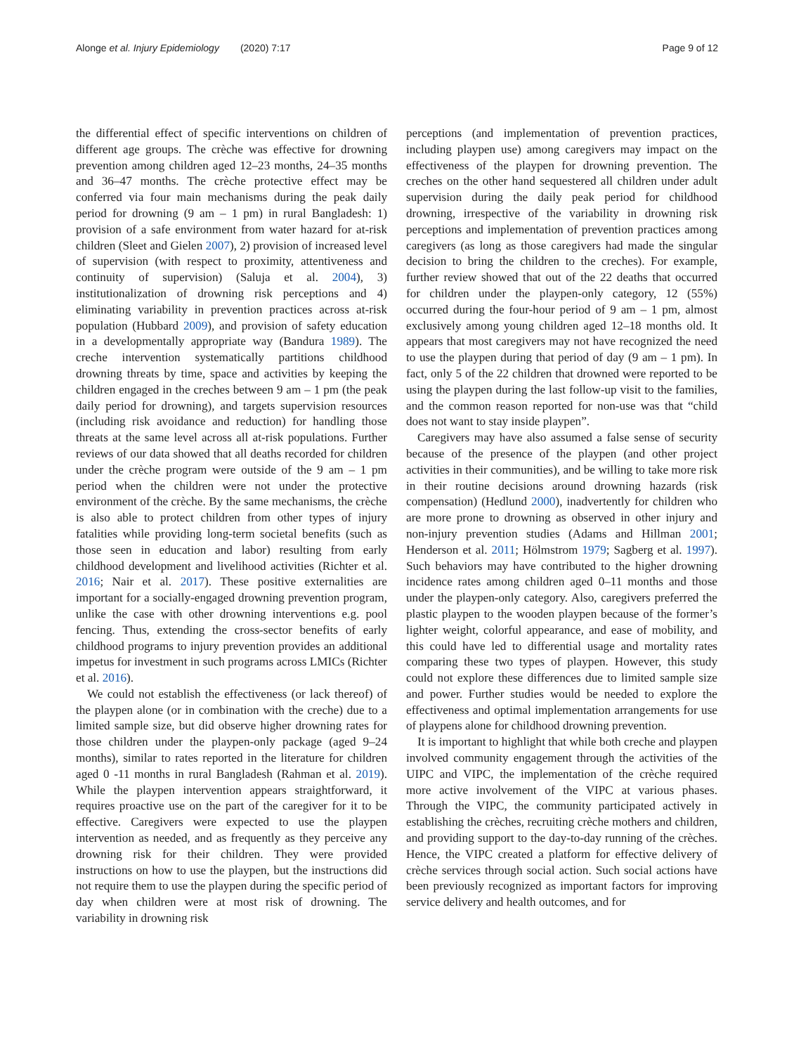Alonge et al. Injury Epidemiology (2020) 7:17
Page 9 of 12
the differential effect of specific interventions on children of different age groups. The crèche was effective for drowning prevention among children aged 12–23 months, 24–35 months and 36–47 months. The crèche protective effect may be conferred via four main mechanisms during the peak daily period for drowning (9 am – 1 pm) in rural Bangladesh: 1) provision of a safe environment from water hazard for at-risk children (Sleet and Gielen 2007), 2) provision of increased level of supervision (with respect to proximity, attentiveness and continuity of supervision) (Saluja et al. 2004), 3) institutionalization of drowning risk perceptions and 4) eliminating variability in prevention practices across at-risk population (Hubbard 2009), and provision of safety education in a developmentally appropriate way (Bandura 1989). The creche intervention systematically partitions childhood drowning threats by time, space and activities by keeping the children engaged in the creches between 9 am – 1 pm (the peak daily period for drowning), and targets supervision resources (including risk avoidance and reduction) for handling those threats at the same level across all at-risk populations. Further reviews of our data showed that all deaths recorded for children under the crèche program were outside of the 9 am – 1 pm period when the children were not under the protective environment of the crèche. By the same mechanisms, the crèche is also able to protect children from other types of injury fatalities while providing long-term societal benefits (such as those seen in education and labor) resulting from early childhood development and livelihood activities (Richter et al. 2016; Nair et al. 2017). These positive externalities are important for a socially-engaged drowning prevention program, unlike the case with other drowning interventions e.g. pool fencing. Thus, extending the cross-sector benefits of early childhood programs to injury prevention provides an additional impetus for investment in such programs across LMICs (Richter et al. 2016).
We could not establish the effectiveness (or lack thereof) of the playpen alone (or in combination with the creche) due to a limited sample size, but did observe higher drowning rates for those children under the playpen-only package (aged 9–24 months), similar to rates reported in the literature for children aged 0 -11 months in rural Bangladesh (Rahman et al. 2019). While the playpen intervention appears straightforward, it requires proactive use on the part of the caregiver for it to be effective. Caregivers were expected to use the playpen intervention as needed, and as frequently as they perceive any drowning risk for their children. They were provided instructions on how to use the playpen, but the instructions did not require them to use the playpen during the specific period of day when children were at most risk of drowning. The variability in drowning risk
perceptions (and implementation of prevention practices, including playpen use) among caregivers may impact on the effectiveness of the playpen for drowning prevention. The creches on the other hand sequestered all children under adult supervision during the daily peak period for childhood drowning, irrespective of the variability in drowning risk perceptions and implementation of prevention practices among caregivers (as long as those caregivers had made the singular decision to bring the children to the creches). For example, further review showed that out of the 22 deaths that occurred for children under the playpen-only category, 12 (55%) occurred during the four-hour period of 9 am – 1 pm, almost exclusively among young children aged 12–18 months old. It appears that most caregivers may not have recognized the need to use the playpen during that period of day (9 am – 1 pm). In fact, only 5 of the 22 children that drowned were reported to be using the playpen during the last follow-up visit to the families, and the common reason reported for non-use was that “child does not want to stay inside playpen”.
Caregivers may have also assumed a false sense of security because of the presence of the playpen (and other project activities in their communities), and be willing to take more risk in their routine decisions around drowning hazards (risk compensation) (Hedlund 2000), inadvertently for children who are more prone to drowning as observed in other injury and non-injury prevention studies (Adams and Hillman 2001; Henderson et al. 2011; Hölmstrom 1979; Sagberg et al. 1997). Such behaviors may have contributed to the higher drowning incidence rates among children aged 0–11 months and those under the playpen-only category. Also, caregivers preferred the plastic playpen to the wooden playpen because of the former’s lighter weight, colorful appearance, and ease of mobility, and this could have led to differential usage and mortality rates comparing these two types of playpen. However, this study could not explore these differences due to limited sample size and power. Further studies would be needed to explore the effectiveness and optimal implementation arrangements for use of playpens alone for childhood drowning prevention.
It is important to highlight that while both creche and playpen involved community engagement through the activities of the UIPC and VIPC, the implementation of the crèche required more active involvement of the VIPC at various phases. Through the VIPC, the community participated actively in establishing the crèches, recruiting crèche mothers and children, and providing support to the day-to-day running of the crèches. Hence, the VIPC created a platform for effective delivery of crèche services through social action. Such social actions have been previously recognized as important factors for improving service delivery and health outcomes, and for